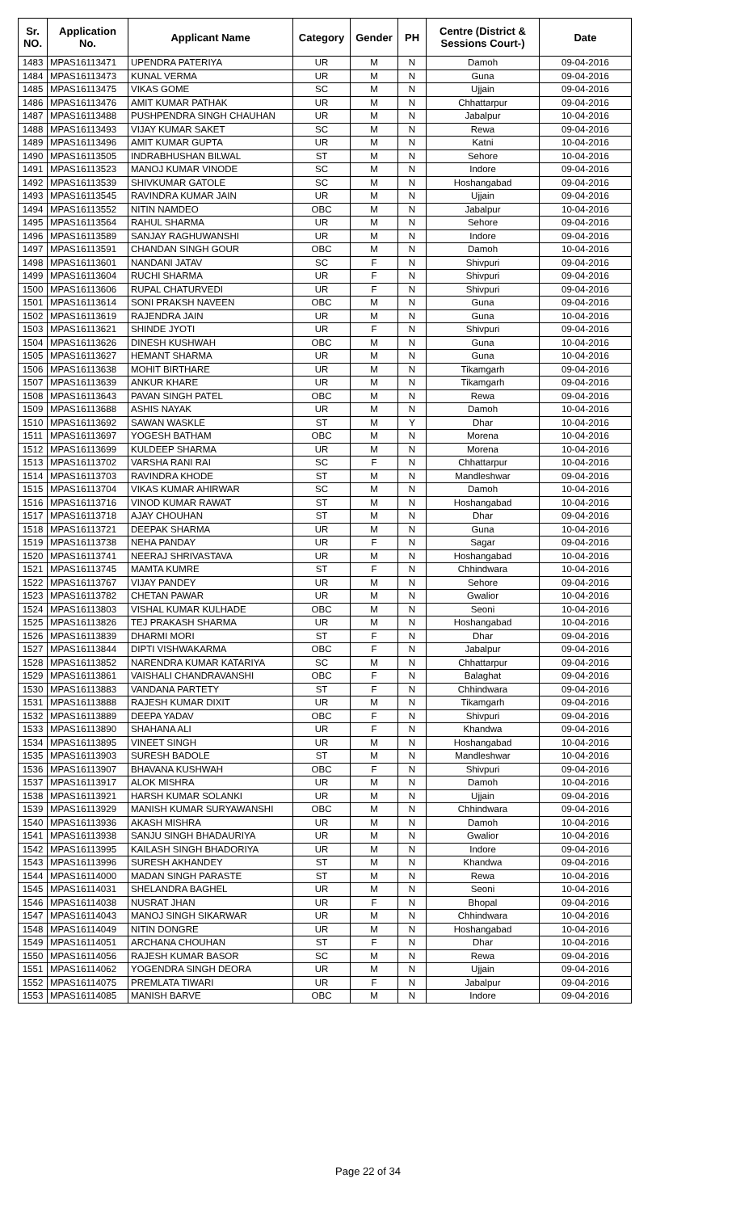| Sr. NO. | Application No. | Applicant Name | Category | Gender | PH | Centre (District & Sessions Court-) | Date |
| --- | --- | --- | --- | --- | --- | --- | --- |
| 1483 | MPAS16113471 | UPENDRA PATERIYA | UR | M | N | Damoh | 09-04-2016 |
| 1484 | MPAS16113473 | KUNAL VERMA | UR | M | N | Guna | 09-04-2016 |
| 1485 | MPAS16113475 | VIKAS GOME | SC | M | N | Ujjain | 09-04-2016 |
| 1486 | MPAS16113476 | AMIT KUMAR PATHAK | UR | M | N | Chhattarpur | 09-04-2016 |
| 1487 | MPAS16113488 | PUSHPENDRA SINGH CHAUHAN | UR | M | N | Jabalpur | 10-04-2016 |
| 1488 | MPAS16113493 | VIJAY KUMAR SAKET | SC | M | N | Rewa | 09-04-2016 |
| 1489 | MPAS16113496 | AMIT KUMAR GUPTA | UR | M | N | Katni | 10-04-2016 |
| 1490 | MPAS16113505 | INDRABHUSHAN BILWAL | ST | M | N | Sehore | 10-04-2016 |
| 1491 | MPAS16113523 | MANOJ KUMAR VINODE | SC | M | N | Indore | 09-04-2016 |
| 1492 | MPAS16113539 | SHIVKUMAR GATOLE | SC | M | N | Hoshangabad | 09-04-2016 |
| 1493 | MPAS16113545 | RAVINDRA KUMAR JAIN | UR | M | N | Ujjain | 09-04-2016 |
| 1494 | MPAS16113552 | NITIN NAMDEO | OBC | M | N | Jabalpur | 10-04-2016 |
| 1495 | MPAS16113564 | RAHUL SHARMA | UR | M | N | Sehore | 09-04-2016 |
| 1496 | MPAS16113589 | SANJAY RAGHUWANSHI | UR | M | N | Indore | 09-04-2016 |
| 1497 | MPAS16113591 | CHANDAN SINGH GOUR | OBC | M | N | Damoh | 10-04-2016 |
| 1498 | MPAS16113601 | NANDANI JATAV | SC | F | N | Shivpuri | 09-04-2016 |
| 1499 | MPAS16113604 | RUCHI SHARMA | UR | F | N | Shivpuri | 09-04-2016 |
| 1500 | MPAS16113606 | RUPAL CHATURVEDI | UR | F | N | Shivpuri | 09-04-2016 |
| 1501 | MPAS16113614 | SONI PRAKSH NAVEEN | OBC | M | N | Guna | 09-04-2016 |
| 1502 | MPAS16113619 | RAJENDRA JAIN | UR | M | N | Guna | 10-04-2016 |
| 1503 | MPAS16113621 | SHINDE JYOTI | UR | F | N | Shivpuri | 09-04-2016 |
| 1504 | MPAS16113626 | DINESH KUSHWAH | OBC | M | N | Guna | 10-04-2016 |
| 1505 | MPAS16113627 | HEMANT SHARMA | UR | M | N | Guna | 10-04-2016 |
| 1506 | MPAS16113638 | MOHIT BIRTHARE | UR | M | N | Tikamgarh | 09-04-2016 |
| 1507 | MPAS16113639 | ANKUR KHARE | UR | M | N | Tikamgarh | 09-04-2016 |
| 1508 | MPAS16113643 | PAVAN SINGH PATEL | OBC | M | N | Rewa | 09-04-2016 |
| 1509 | MPAS16113688 | ASHIS NAYAK | UR | M | N | Damoh | 10-04-2016 |
| 1510 | MPAS16113692 | SAWAN WASKLE | ST | M | Y | Dhar | 10-04-2016 |
| 1511 | MPAS16113697 | YOGESH BATHAM | OBC | M | N | Morena | 10-04-2016 |
| 1512 | MPAS16113699 | KULDEEP SHARMA | UR | M | N | Morena | 10-04-2016 |
| 1513 | MPAS16113702 | VARSHA RANI RAI | SC | F | N | Chhattarpur | 10-04-2016 |
| 1514 | MPAS16113703 | RAVINDRA KHODE | ST | M | N | Mandleshwar | 09-04-2016 |
| 1515 | MPAS16113704 | VIKAS KUMAR AHIRWAR | SC | M | N | Damoh | 10-04-2016 |
| 1516 | MPAS16113716 | VINOD KUMAR RAWAT | ST | M | N | Hoshangabad | 10-04-2016 |
| 1517 | MPAS16113718 | AJAY CHOUHAN | ST | M | N | Dhar | 09-04-2016 |
| 1518 | MPAS16113721 | DEEPAK SHARMA | UR | M | N | Guna | 10-04-2016 |
| 1519 | MPAS16113738 | NEHA PANDAY | UR | F | N | Sagar | 09-04-2016 |
| 1520 | MPAS16113741 | NEERAJ SHRIVASTAVA | UR | M | N | Hoshangabad | 10-04-2016 |
| 1521 | MPAS16113745 | MAMTA KUMRE | ST | F | N | Chhindwara | 10-04-2016 |
| 1522 | MPAS16113767 | VIJAY PANDEY | UR | M | N | Sehore | 09-04-2016 |
| 1523 | MPAS16113782 | CHETAN PAWAR | UR | M | N | Gwalior | 10-04-2016 |
| 1524 | MPAS16113803 | VISHAL KUMAR KULHADE | OBC | M | N | Seoni | 10-04-2016 |
| 1525 | MPAS16113826 | TEJ PRAKASH SHARMA | UR | M | N | Hoshangabad | 10-04-2016 |
| 1526 | MPAS16113839 | DHARMI MORI | ST | F | N | Dhar | 09-04-2016 |
| 1527 | MPAS16113844 | DIPTI VISHWAKARMA | OBC | F | N | Jabalpur | 09-04-2016 |
| 1528 | MPAS16113852 | NARENDRA KUMAR KATARIYA | SC | M | N | Chhattarpur | 09-04-2016 |
| 1529 | MPAS16113861 | VAISHALI CHANDRAVANSHI | OBC | F | N | Balaghat | 09-04-2016 |
| 1530 | MPAS16113883 | VANDANA PARTETY | ST | F | N | Chhindwara | 09-04-2016 |
| 1531 | MPAS16113888 | RAJESH KUMAR DIXIT | UR | M | N | Tikamgarh | 09-04-2016 |
| 1532 | MPAS16113889 | DEEPA YADAV | OBC | F | N | Shivpuri | 09-04-2016 |
| 1533 | MPAS16113890 | SHAHANA ALI | UR | F | N | Khandwa | 09-04-2016 |
| 1534 | MPAS16113895 | VINEET SINGH | UR | M | N | Hoshangabad | 10-04-2016 |
| 1535 | MPAS16113903 | SURESH BADOLE | ST | M | N | Mandleshwar | 10-04-2016 |
| 1536 | MPAS16113907 | BHAVANA KUSHWAH | OBC | F | N | Shivpuri | 09-04-2016 |
| 1537 | MPAS16113917 | ALOK MISHRA | UR | M | N | Damoh | 10-04-2016 |
| 1538 | MPAS16113921 | HARSH KUMAR SOLANKI | UR | M | N | Ujjain | 09-04-2016 |
| 1539 | MPAS16113929 | MANISH KUMAR SURYAWANSHI | OBC | M | N | Chhindwara | 09-04-2016 |
| 1540 | MPAS16113936 | AKASH MISHRA | UR | M | N | Damoh | 10-04-2016 |
| 1541 | MPAS16113938 | SANJU SINGH BHADAURIYA | UR | M | N | Gwalior | 10-04-2016 |
| 1542 | MPAS16113995 | KAILASH SINGH BHADORIYA | UR | M | N | Indore | 09-04-2016 |
| 1543 | MPAS16113996 | SURESH AKHANDEY | ST | M | N | Khandwa | 09-04-2016 |
| 1544 | MPAS16114000 | MADAN SINGH PARASTE | ST | M | N | Rewa | 10-04-2016 |
| 1545 | MPAS16114031 | SHELANDRA BAGHEL | UR | M | N | Seoni | 10-04-2016 |
| 1546 | MPAS16114038 | NUSRAT JHAN | UR | F | N | Bhopal | 09-04-2016 |
| 1547 | MPAS16114043 | MANOJ SINGH SIKARWAR | UR | M | N | Chhindwara | 10-04-2016 |
| 1548 | MPAS16114049 | NITIN DONGRE | UR | M | N | Hoshangabad | 10-04-2016 |
| 1549 | MPAS16114051 | ARCHANA CHOUHAN | ST | F | N | Dhar | 10-04-2016 |
| 1550 | MPAS16114056 | RAJESH KUMAR BASOR | SC | M | N | Rewa | 09-04-2016 |
| 1551 | MPAS16114062 | YOGENDRA SINGH DEORA | UR | M | N | Ujjain | 09-04-2016 |
| 1552 | MPAS16114075 | PREMLATA TIWARI | UR | F | N | Jabalpur | 09-04-2016 |
| 1553 | MPAS16114085 | MANISH BARVE | OBC | M | N | Indore | 09-04-2016 |
Page 22 of 34